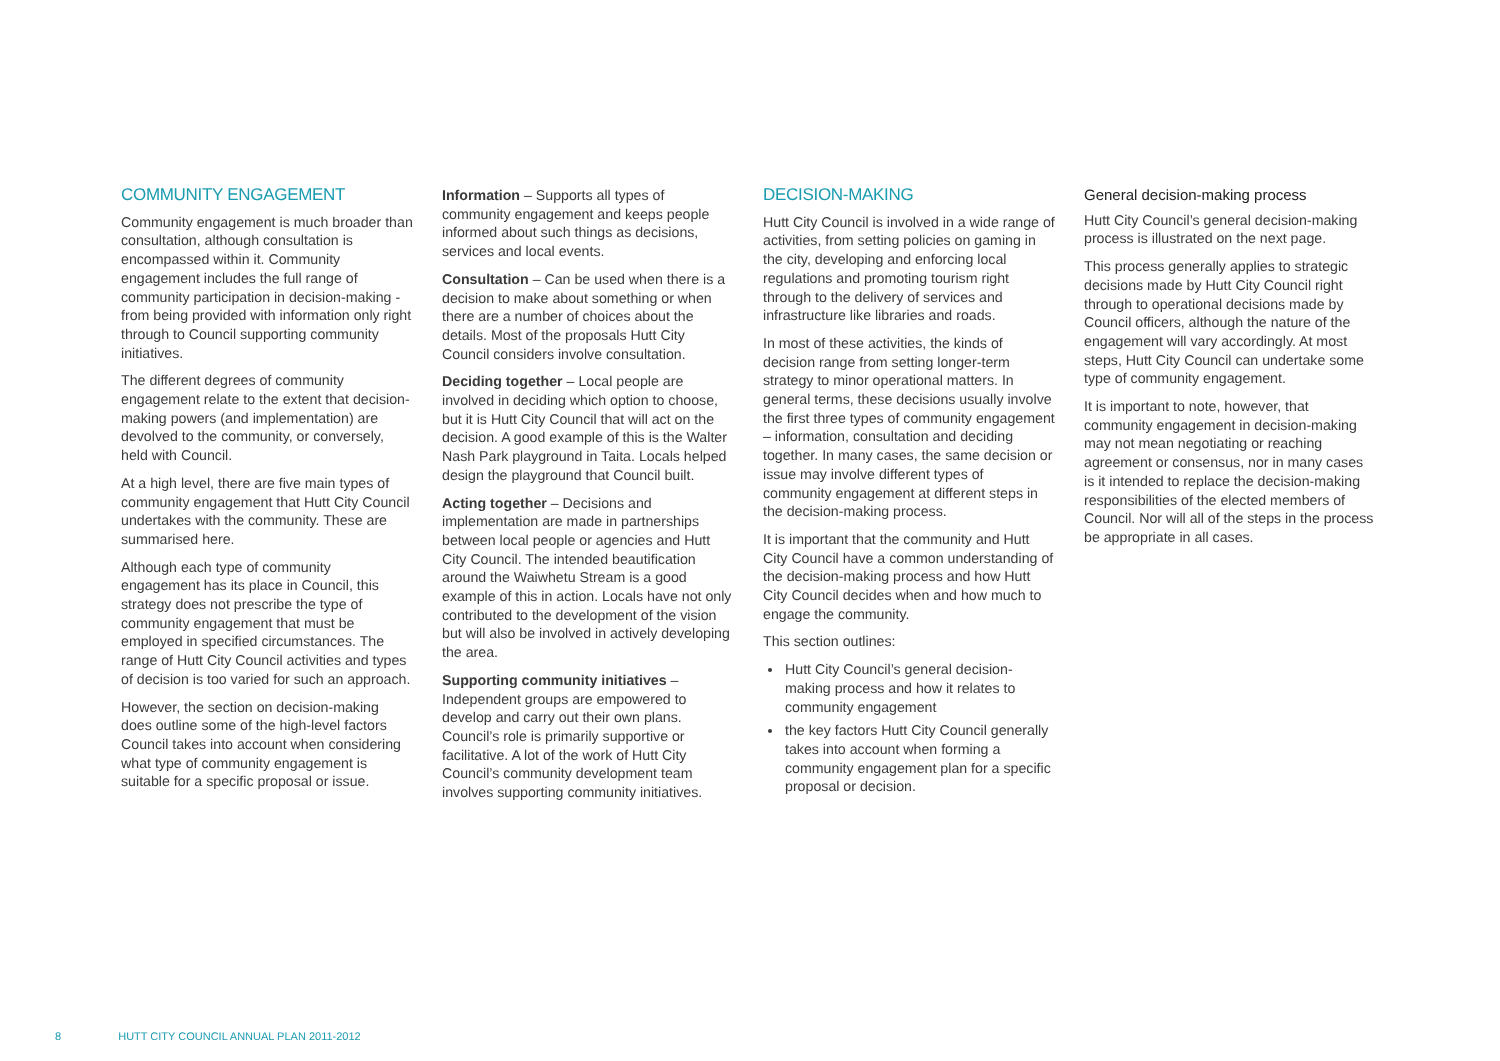COMMUNITY ENGAGEMENT
Community engagement is much broader than consultation, although consultation is encompassed within it. Community engagement includes the full range of community participation in decision-making - from being provided with information only right through to Council supporting community initiatives.
The different degrees of community engagement relate to the extent that decision-making powers (and implementation) are devolved to the community, or conversely, held with Council.
At a high level, there are five main types of community engagement that Hutt City Council undertakes with the community. These are summarised here.
Although each type of community engagement has its place in Council, this strategy does not prescribe the type of community engagement that must be employed in specified circumstances. The range of Hutt City Council activities and types of decision is too varied for such an approach.
However, the section on decision-making does outline some of the high-level factors Council takes into account when considering what type of community engagement is suitable for a specific proposal or issue.
Information – Supports all types of community engagement and keeps people informed about such things as decisions, services and local events.
Consultation – Can be used when there is a decision to make about something or when there are a number of choices about the details. Most of the proposals Hutt City Council considers involve consultation.
Deciding together – Local people are involved in deciding which option to choose, but it is Hutt City Council that will act on the decision. A good example of this is the Walter Nash Park playground in Taita. Locals helped design the playground that Council built.
Acting together – Decisions and implementation are made in partnerships between local people or agencies and Hutt City Council. The intended beautification around the Waiwhetu Stream is a good example of this in action. Locals have not only contributed to the development of the vision but will also be involved in actively developing the area.
Supporting community initiatives – Independent groups are empowered to develop and carry out their own plans. Council’s role is primarily supportive or facilitative. A lot of the work of Hutt City Council’s community development team involves supporting community initiatives.
DECISION-MAKING
Hutt City Council is involved in a wide range of activities, from setting policies on gaming in the city, developing and enforcing local regulations and promoting tourism right through to the delivery of services and infrastructure like libraries and roads.
In most of these activities, the kinds of decision range from setting longer-term strategy to minor operational matters. In general terms, these decisions usually involve the first three types of community engagement – information, consultation and deciding together. In many cases, the same decision or issue may involve different types of community engagement at different steps in the decision-making process.
It is important that the community and Hutt City Council have a common understanding of the decision-making process and how Hutt City Council decides when and how much to engage the community.
This section outlines:
Hutt City Council’s general decision-making process and how it relates to community engagement
the key factors Hutt City Council generally takes into account when forming a community engagement plan for a specific proposal or decision.
General decision-making process
Hutt City Council’s general decision-making process is illustrated on the next page.
This process generally applies to strategic decisions made by Hutt City Council right through to operational decisions made by Council officers, although the nature of the engagement will vary accordingly. At most steps, Hutt City Council can undertake some type of community engagement.
It is important to note, however, that community engagement in decision-making may not mean negotiating or reaching agreement or consensus, nor in many cases is it intended to replace the decision-making responsibilities of the elected members of Council. Nor will all of the steps in the process be appropriate in all cases.
8 HUTT CITY COUNCIL ANNUAL PLAN 2011-2012